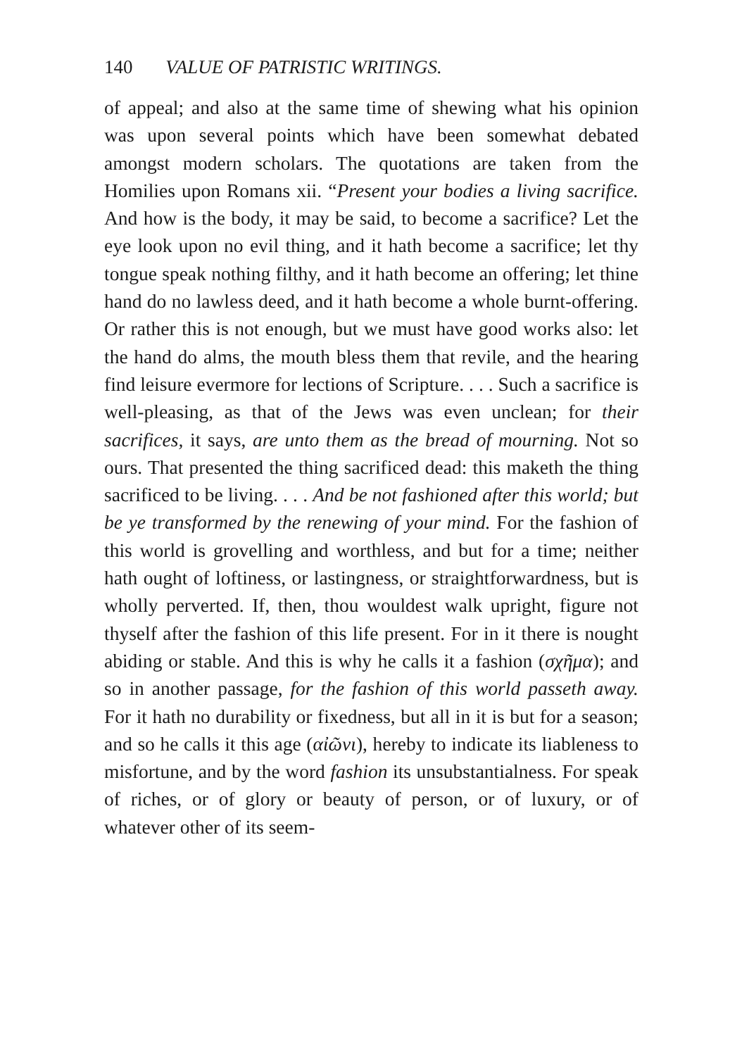140 VALUE OF PATRISTIC WRITINGS.
of appeal; and also at the same time of shewing what his opinion was upon several points which have been somewhat debated amongst modern scholars. The quotations are taken from the Homilies upon Romans xii. “Present your bodies a living sacrifice. And how is the body, it may be said, to become a sacrifice? Let the eye look upon no evil thing, and it hath become a sacrifice; let thy tongue speak nothing filthy, and it hath become an offering; let thine hand do no lawless deed, and it hath become a whole burnt-offering. Or rather this is not enough, but we must have good works also: let the hand do alms, the mouth bless them that revile, and the hearing find leisure evermore for lections of Scripture. . . . Such a sacrifice is well-pleasing, as that of the Jews was even unclean; for their sacrifices, it says, are unto them as the bread of mourning. Not so ours. That presented the thing sacrificed dead: this maketh the thing sacrificed to be living. . . . And be not fashioned after this world; but be ye transformed by the renewing of your mind. For the fashion of this world is grovelling and worthless, and but for a time; neither hath ought of loftiness, or lastingness, or straightforwardness, but is wholly perverted. If, then, thou wouldest walk upright, figure not thyself after the fashion of this life present. For in it there is nought abiding or stable. And this is why he calls it a fashion (σχῆμα); and so in another passage, for the fashion of this world passeth away. For it hath no durability or fixedness, but all in it is but for a season; and so he calls it this age (αἰῶνι), hereby to indicate its liableness to misfortune, and by the word fashion its unsubstantialness. For speak of riches, or of glory or beauty of person, or of luxury, or of whatever other of its seem-